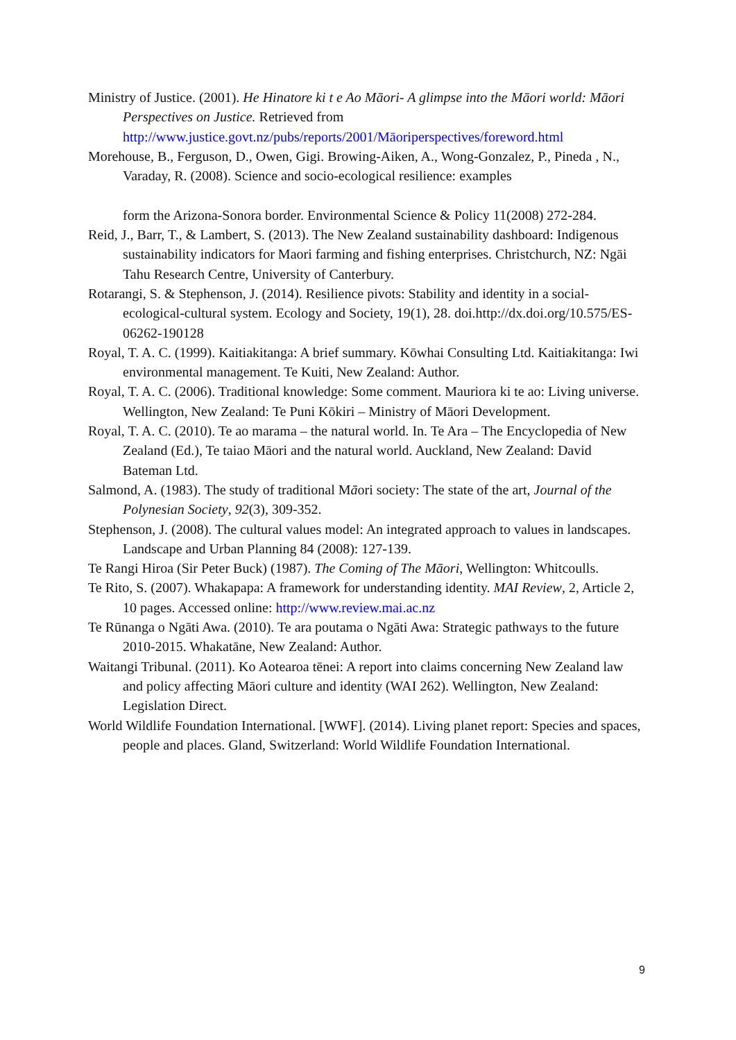Ministry of Justice. (2001). He Hinatore ki t e Ao Māori- A glimpse into the Māori world: Māori Perspectives on Justice. Retrieved from http://www.justice.govt.nz/pubs/reports/2001/Māoriperspectives/foreword.html
Morehouse, B., Ferguson, D., Owen, Gigi. Browing-Aiken, A., Wong-Gonzalez, P., Pineda , N., Varaday, R. (2008). Science and socio-ecological resilience: examples
form the Arizona-Sonora border. Environmental Science & Policy 11(2008) 272-284.
Reid, J., Barr, T., & Lambert, S. (2013). The New Zealand sustainability dashboard: Indigenous sustainability indicators for Maori farming and fishing enterprises. Christchurch, NZ: Ngāi Tahu Research Centre, University of Canterbury.
Rotarangi, S. & Stephenson, J. (2014). Resilience pivots: Stability and identity in a social-ecological-cultural system. Ecology and Society, 19(1), 28. doi.http://dx.doi.org/10.575/ES-06262-190128
Royal, T. A. C. (1999). Kaitiakitanga: A brief summary. Kōwhai Consulting Ltd. Kaitiakitanga: Iwi environmental management. Te Kuiti, New Zealand: Author.
Royal, T. A. C. (2006). Traditional knowledge: Some comment. Mauriora ki te ao: Living universe. Wellington, New Zealand: Te Puni Kōkiri – Ministry of Māori Development.
Royal, T. A. C. (2010). Te ao marama – the natural world. In. Te Ara – The Encyclopedia of New Zealand (Ed.), Te taiao Māori and the natural world. Auckland, New Zealand: David Bateman Ltd.
Salmond, A. (1983). The study of traditional Māori society: The state of the art, Journal of the Polynesian Society, 92(3), 309-352.
Stephenson, J. (2008). The cultural values model: An integrated approach to values in landscapes. Landscape and Urban Planning 84 (2008): 127-139.
Te Rangi Hiroa (Sir Peter Buck) (1987). The Coming of The Māori, Wellington: Whitcoulls.
Te Rito, S. (2007). Whakapapa: A framework for understanding identity. MAI Review, 2, Article 2, 10 pages. Accessed online: http://www.review.mai.ac.nz
Te Rūnanga o Ngāti Awa. (2010). Te ara poutama o Ngāti Awa: Strategic pathways to the future 2010-2015. Whakatāne, New Zealand: Author.
Waitangi Tribunal. (2011). Ko Aotearoa tēnei: A report into claims concerning New Zealand law and policy affecting Māori culture and identity (WAI 262). Wellington, New Zealand: Legislation Direct.
World Wildlife Foundation International. [WWF]. (2014). Living planet report: Species and spaces, people and places. Gland, Switzerland: World Wildlife Foundation International.
9